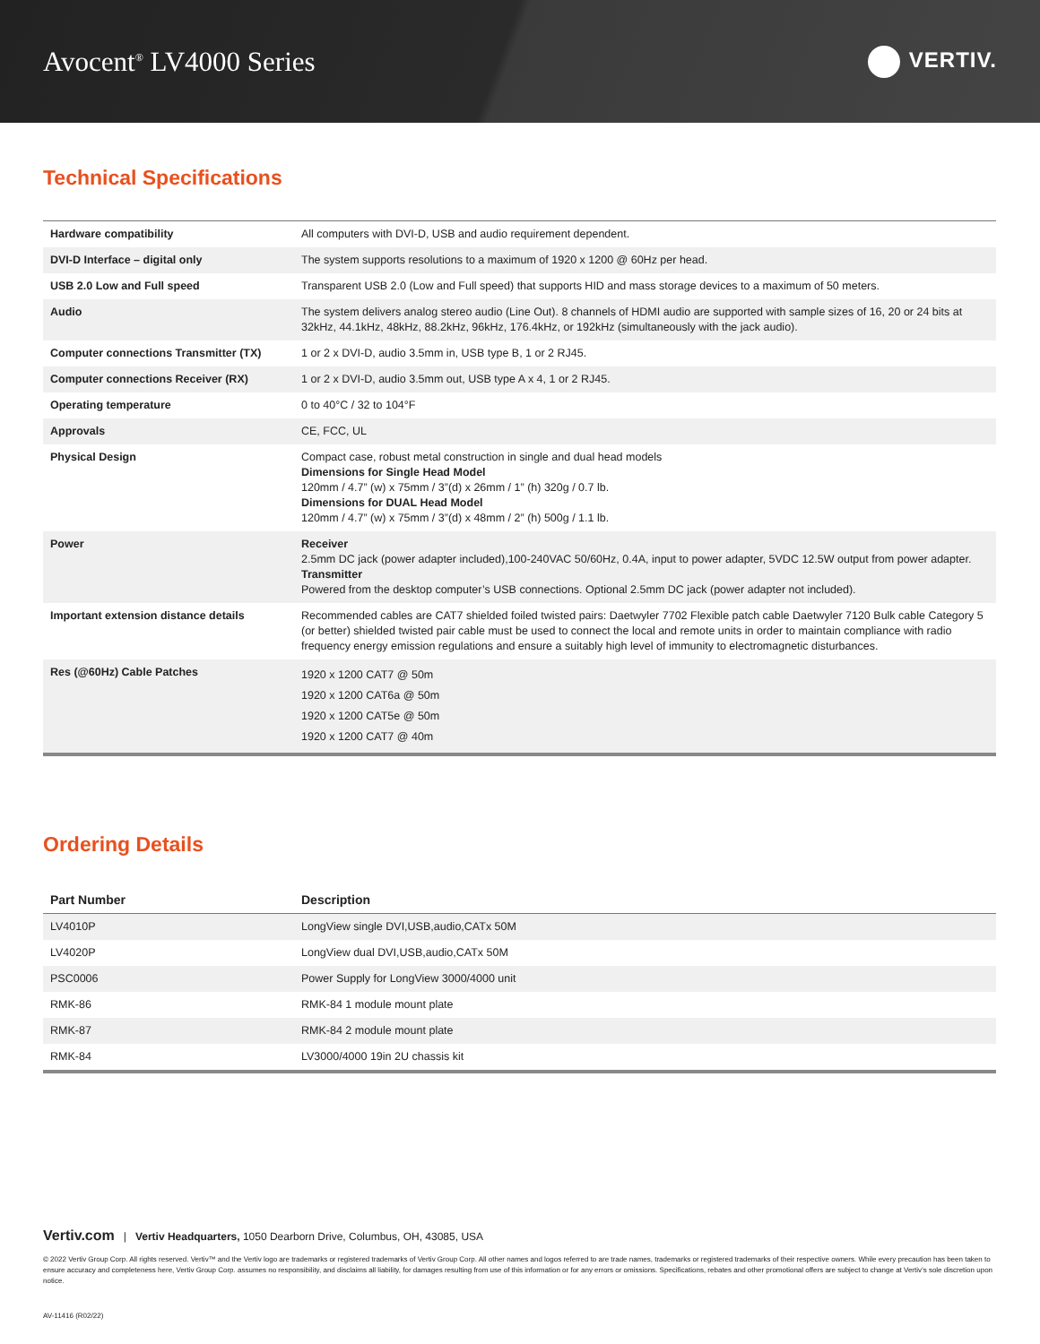Avocent<sup>®</sup> LV4000 Series
VERTIV.
Technical Specifications
| Hardware compatibility | All computers with DVI-D, USB and audio requirement dependent. |
| DVI-D Interface – digital only | The system supports resolutions to a maximum of 1920 x 1200 @ 60Hz per head. |
| USB 2.0 Low and Full speed | Transparent USB 2.0 (Low and Full speed) that supports HID and mass storage devices to a maximum of 50 meters. |
| Audio | The system delivers analog stereo audio (Line Out). 8 channels of HDMI audio are supported with sample sizes of 16, 20 or 24 bits at 32kHz, 44.1kHz, 48kHz, 88.2kHz, 96kHz, 176.4kHz, or 192kHz (simultaneously with the jack audio). |
| Computer connections Transmitter (TX) | 1 or 2 x DVI-D, audio 3.5mm in, USB type B, 1 or 2 RJ45. |
| Computer connections Receiver (RX) | 1 or 2 x DVI-D, audio 3.5mm out, USB type A x 4, 1 or 2 RJ45. |
| Operating temperature | 0 to 40°C / 32 to 104°F |
| Approvals | CE, FCC, UL |
| Physical Design | Compact case, robust metal construction in single and dual head models Dimensions for Single Head Model 120mm / 4.7” (w) x 75mm / 3”(d) x 26mm / 1” (h) 320g / 0.7 lb. Dimensions for DUAL Head Model 120mm / 4.7” (w) x 75mm / 3”(d) x 48mm / 2” (h) 500g / 1.1 lb. |
| Power | Receiver 2.5mm DC jack (power adapter included),100-240VAC 50/60Hz, 0.4A, input to power adapter, 5VDC 12.5W output from power adapter. Transmitter Powered from the desktop computer’s USB connections. Optional 2.5mm DC jack (power adapter not included). |
| Important extension distance details | Recommended cables are CAT7 shielded foiled twisted pairs: Daetwyler 7702 Flexible patch cable Daetwyler 7120 Bulk cable Category 5 (or better) shielded twisted pair cable must be used to connect the local and remote units in order to maintain compliance with radio frequency energy emission regulations and ensure a suitably high level of immunity to electromagnetic disturbances. |
| Res (@60Hz) Cable Patches | 1920 x 1200 CAT7 @ 50m 1920 x 1200 CAT6a @ 50m 1920 x 1200 CAT5e @ 50m 1920 x 1200 CAT7 @ 40m |
Ordering Details
| Part Number | Description |
| --- | --- |
| LV4010P | LongView single DVI,USB,audio,CATx 50M |
| LV4020P | LongView dual DVI,USB,audio,CATx 50M |
| PSC0006 | Power Supply for LongView 3000/4000 unit |
| RMK-86 | RMK-84 1 module mount plate |
| RMK-87 | RMK-84 2 module mount plate |
| RMK-84 | LV3000/4000 19in 2U chassis kit |
Vertiv.com | Vertiv Headquarters, 1050 Dearborn Drive, Columbus, OH, 43085, USA
© 2022 Vertiv Group Corp. All rights reserved. Vertiv™ and the Vertiv logo are trademarks or registered trademarks of Vertiv Group Corp. All other names and logos referred to are trade names, trademarks or registered trademarks of their respective owners. While every precaution has been taken to ensure accuracy and completeness here, Vertiv Group Corp. assumes no responsibility, and disclaims all liability, for damages resulting from use of this information or for any errors or omissions. Specifications, rebates and other promotional offers are subject to change at Vertiv’s sole discretion upon notice.
AV-11416 (R02/22)